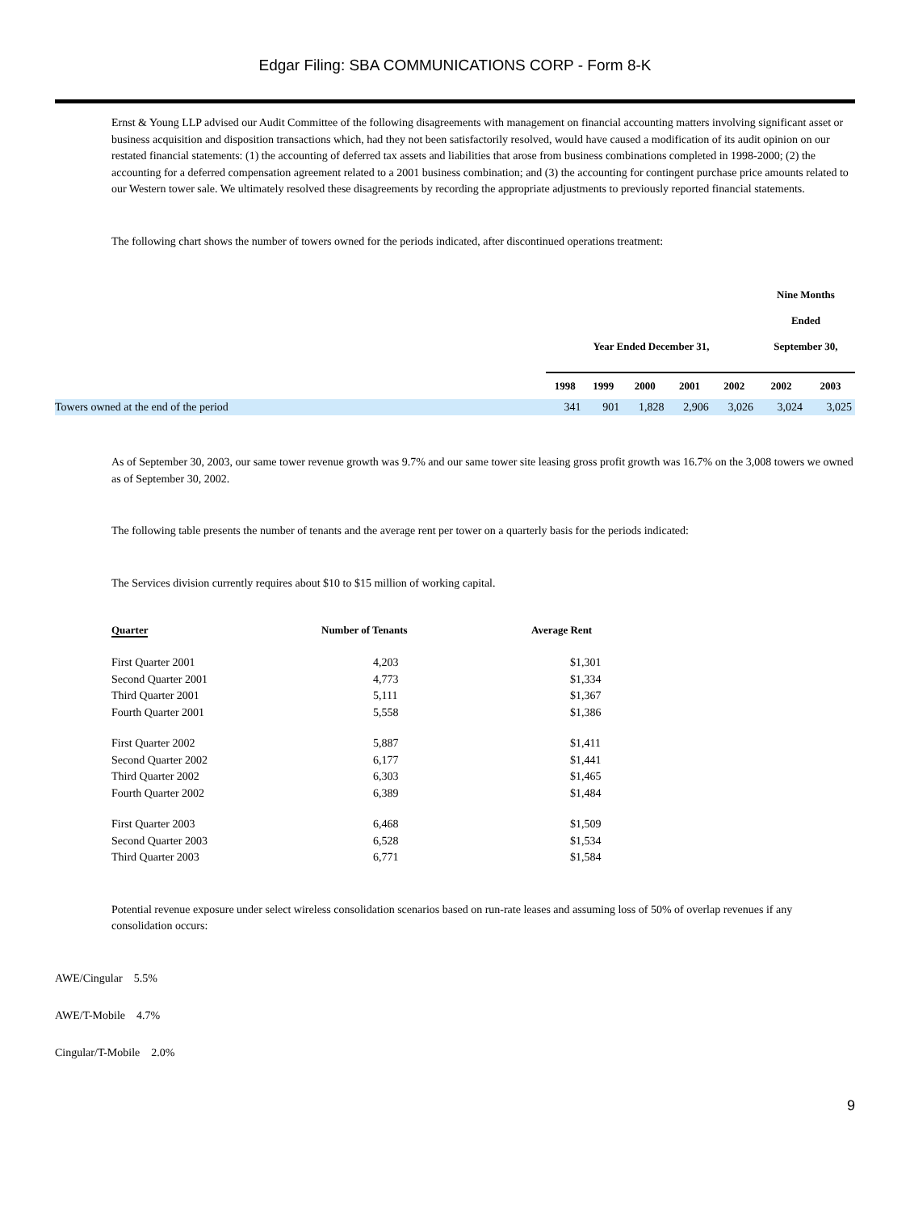Edgar Filing: SBA COMMUNICATIONS CORP - Form 8-K
Ernst & Young LLP advised our Audit Committee of the following disagreements with management on financial accounting matters involving significant asset or business acquisition and disposition transactions which, had they not been satisfactorily resolved, would have caused a modification of its audit opinion on our restated financial statements: (1) the accounting of deferred tax assets and liabilities that arose from business combinations completed in 1998-2000; (2) the accounting for a deferred compensation agreement related to a 2001 business combination; and (3) the accounting for contingent purchase price amounts related to our Western tower sale. We ultimately resolved these disagreements by recording the appropriate adjustments to previously reported financial statements.
The following chart shows the number of towers owned for the periods indicated, after discontinued operations treatment:
| | | | | | | Nine Months Ended | |
| --- | --- | --- | --- | --- | --- | --- | --- |
| | Year Ended December 31, | | | | | September 30, | |
| | 1998 | 1999 | 2000 | 2001 | 2002 | 2002 | 2003 |
| Towers owned at the end of the period | 341 | 901 | 1,828 | 2,906 | 3,026 | 3,024 | 3,025 |
As of September 30, 2003, our same tower revenue growth was 9.7% and our same tower site leasing gross profit growth was 16.7% on the 3,008 towers we owned as of September 30, 2002.
The following table presents the number of tenants and the average rent per tower on a quarterly basis for the periods indicated:
The Services division currently requires about $10 to $15 million of working capital.
| Quarter | Number of Tenants | Average Rent |
| --- | --- | --- |
| First Quarter 2001 | 4,203 | $1,301 |
| Second Quarter 2001 | 4,773 | $1,334 |
| Third Quarter 2001 | 5,111 | $1,367 |
| Fourth Quarter 2001 | 5,558 | $1,386 |
| First Quarter 2002 | 5,887 | $1,411 |
| Second Quarter 2002 | 6,177 | $1,441 |
| Third Quarter 2002 | 6,303 | $1,465 |
| Fourth Quarter 2002 | 6,389 | $1,484 |
| First Quarter 2003 | 6,468 | $1,509 |
| Second Quarter 2003 | 6,528 | $1,534 |
| Third Quarter 2003 | 6,771 | $1,584 |
Potential revenue exposure under select wireless consolidation scenarios based on run-rate leases and assuming loss of 50% of overlap revenues if any consolidation occurs:
AWE/Cingular 5.5%
AWE/T-Mobile 4.7%
Cingular/T-Mobile 2.0%
9